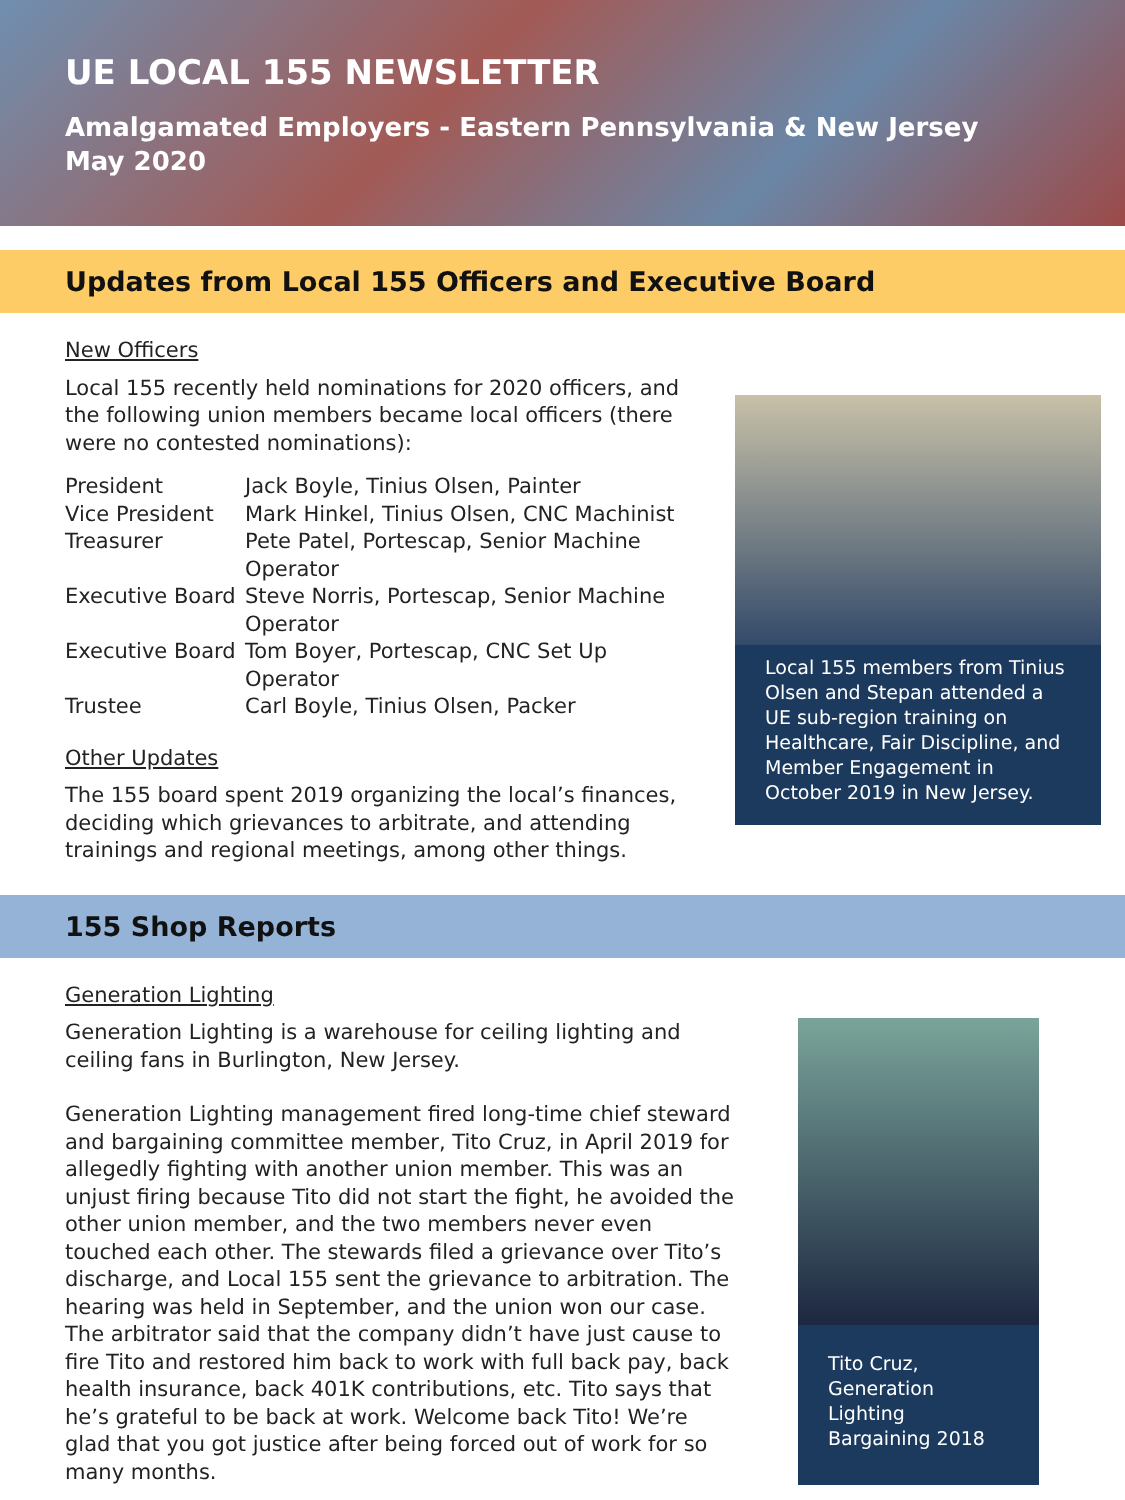UE LOCAL 155 NEWSLETTER
Amalgamated Employers - Eastern Pennsylvania & New Jersey
May 2020
Updates from Local 155 Officers and Executive Board
New Officers
Local 155 recently held nominations for 2020 officers, and the following union members became local officers (there were no contested nominations):
| President | Jack Boyle, Tinius Olsen, Painter |
| Vice President | Mark Hinkel, Tinius Olsen, CNC Machinist |
| Treasurer | Pete Patel, Portescap, Senior Machine Operator |
| Executive Board | Steve Norris, Portescap, Senior Machine Operator |
| Executive Board | Tom Boyer, Portescap, CNC Set Up Operator |
| Trustee | Carl Boyle, Tinius Olsen, Packer |
Other Updates
The 155 board spent 2019 organizing the local’s finances, deciding which grievances to arbitrate, and attending trainings and regional meetings, among other things.
Local 155 members from Tinius Olsen and Stepan attended a UE sub-region training on Healthcare, Fair Discipline, and Member Engagement in October 2019 in New Jersey.
155 Shop Reports
Generation Lighting
Generation Lighting is a warehouse for ceiling lighting and ceiling fans in Burlington, New Jersey.
Generation Lighting management fired long-time chief steward and bargaining committee member, Tito Cruz, in April 2019 for allegedly fighting with another union member. This was an unjust firing because Tito did not start the fight, he avoided the other union member, and the two members never even touched each other. The stewards filed a grievance over Tito’s discharge, and Local 155 sent the grievance to arbitration. The hearing was held in September, and the union won our case. The arbitrator said that the company didn’t have just cause to fire Tito and restored him back to work with full back pay, back health insurance, back 401K contributions, etc. Tito says that he’s grateful to be back at work. Welcome back Tito! We’re glad that you got justice after being forced out of work for so many months.
Tito Cruz, Generation Lighting Bargaining 2018